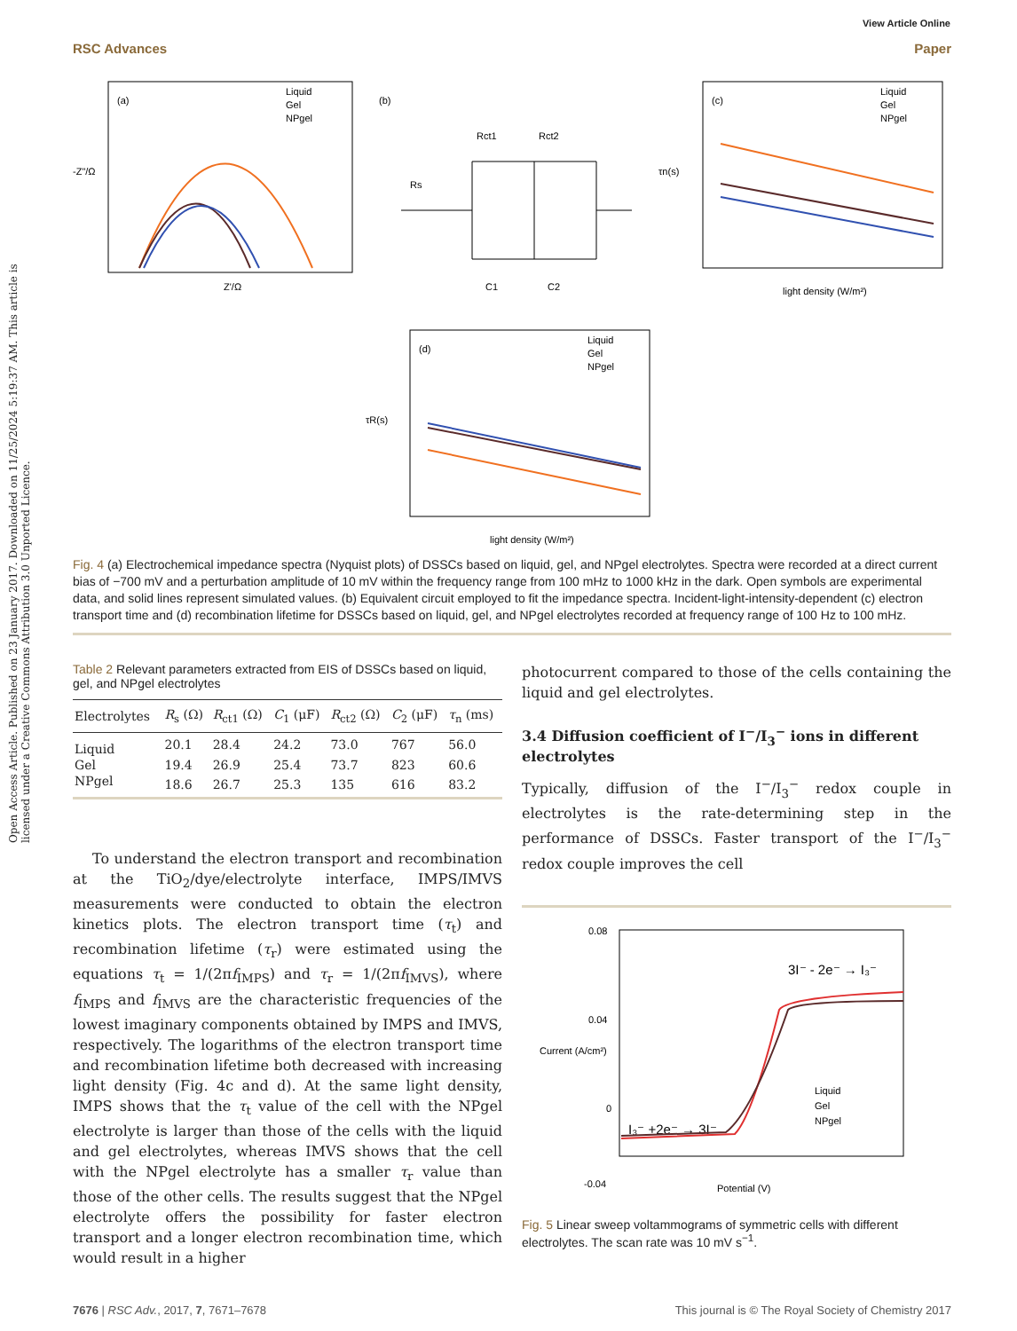Open Access Article. Published on 23 January 2017. Downloaded on 11/25/2024 5:19:37 AM. This article is licensed under a Creative Commons Attribution 3.0 Unported Licence.
View Article Online
RSC Advances Paper
(a)
Liquid
Gel
NPgel
Z'/Ω
-Z"/Ω
(b)
Rct1
Rct2
Rs
C1
C2
(c)
Liquid
Gel
NPgel
light density (W/m²)
τn(s)
(d)
Liquid
Gel
NPgel
light density (W/m²)
τR(s)
Fig. 4 (a) Electrochemical impedance spectra (Nyquist plots) of DSSCs based on liquid, gel, and NPgel electrolytes. Spectra were recorded at a direct current bias of −700 mV and a perturbation amplitude of 10 mV within the frequency range from 100 mHz to 1000 kHz in the dark. Open symbols are experimental data, and solid lines represent simulated values. (b) Equivalent circuit employed to fit the impedance spectra. Incident-light-intensity-dependent (c) electron transport time and (d) recombination lifetime for DSSCs based on liquid, gel, and NPgel electrolytes recorded at frequency range of 100 Hz to 100 mHz.
Table 2 Relevant parameters extracted from EIS of DSSCs based on liquid, gel, and NPgel electrolytes
| Electrolytes | R<sub>s</sub> (Ω) | R<sub>ct1</sub> (Ω) | C<sub>1</sub> (μF) | R<sub>ct2</sub> (Ω) | C<sub>2</sub> (μF) | τ<sub>n</sub> (ms) |
| --- | --- | --- | --- | --- | --- | --- |
| Liquid | 20.1 | 28.4 | 24.2 | 73.0 | 767 | 56.0 |
| Gel | 19.4 | 26.9 | 25.4 | 73.7 | 823 | 60.6 |
| NPgel | 18.6 | 26.7 | 25.3 | 135 | 616 | 83.2 |
To understand the electron transport and recombination at the TiO<sub>2</sub>/dye/electrolyte interface, IMPS/IMVS measurements were conducted to obtain the electron kinetics plots. The electron transport time (τ<sub>t</sub>) and recombination lifetime (τ<sub>r</sub>) were estimated using the equations τ<sub>t</sub> = 1/(2πf<sub>IMPS</sub>) and τ<sub>r</sub> = 1/(2πf<sub>IMVS</sub>), where f<sub>IMPS</sub> and f<sub>IMVS</sub> are the characteristic frequencies of the lowest imaginary components obtained by IMPS and IMVS, respectively. The logarithms of the electron transport time and recombination lifetime both decreased with increasing light density (Fig. 4c and d). At the same light density, IMPS shows that the τ<sub>t</sub> value of the cell with the NPgel electrolyte is larger than those of the cells with the liquid and gel electrolytes, whereas IMVS shows that the cell with the NPgel electrolyte has a smaller τ<sub>r</sub> value than those of the other cells. The results suggest that the NPgel electrolyte offers the possibility for faster electron transport and a longer electron recombination time, which would result in a higher
photocurrent compared to those of the cells containing the liquid and gel electrolytes.
3.4 Diffusion coefficient of I<sup>−</sup>/I<sub>3</sub><sup>−</sup> ions in different electrolytes
Typically, diffusion of the I<sup>−</sup>/I<sub>3</sub><sup>−</sup> redox couple in electrolytes is the rate-determining step in the performance of DSSCs. Faster transport of the I<sup>−</sup>/I<sub>3</sub><sup>−</sup> redox couple improves the cell
0.08
0.04
0
-0.04
3I⁻ - 2e⁻ → I₃⁻
I₃⁻ +2e⁻ → 3I⁻
Liquid
Gel
NPgel
Potential (V)
Current (A/cm²)
Fig. 5 Linear sweep voltammograms of symmetric cells with different electrolytes. The scan rate was 10 mV s<sup>−1</sup>.
7676 | RSC Adv., 2017, 7, 7671–7678 This journal is © The Royal Society of Chemistry 2017